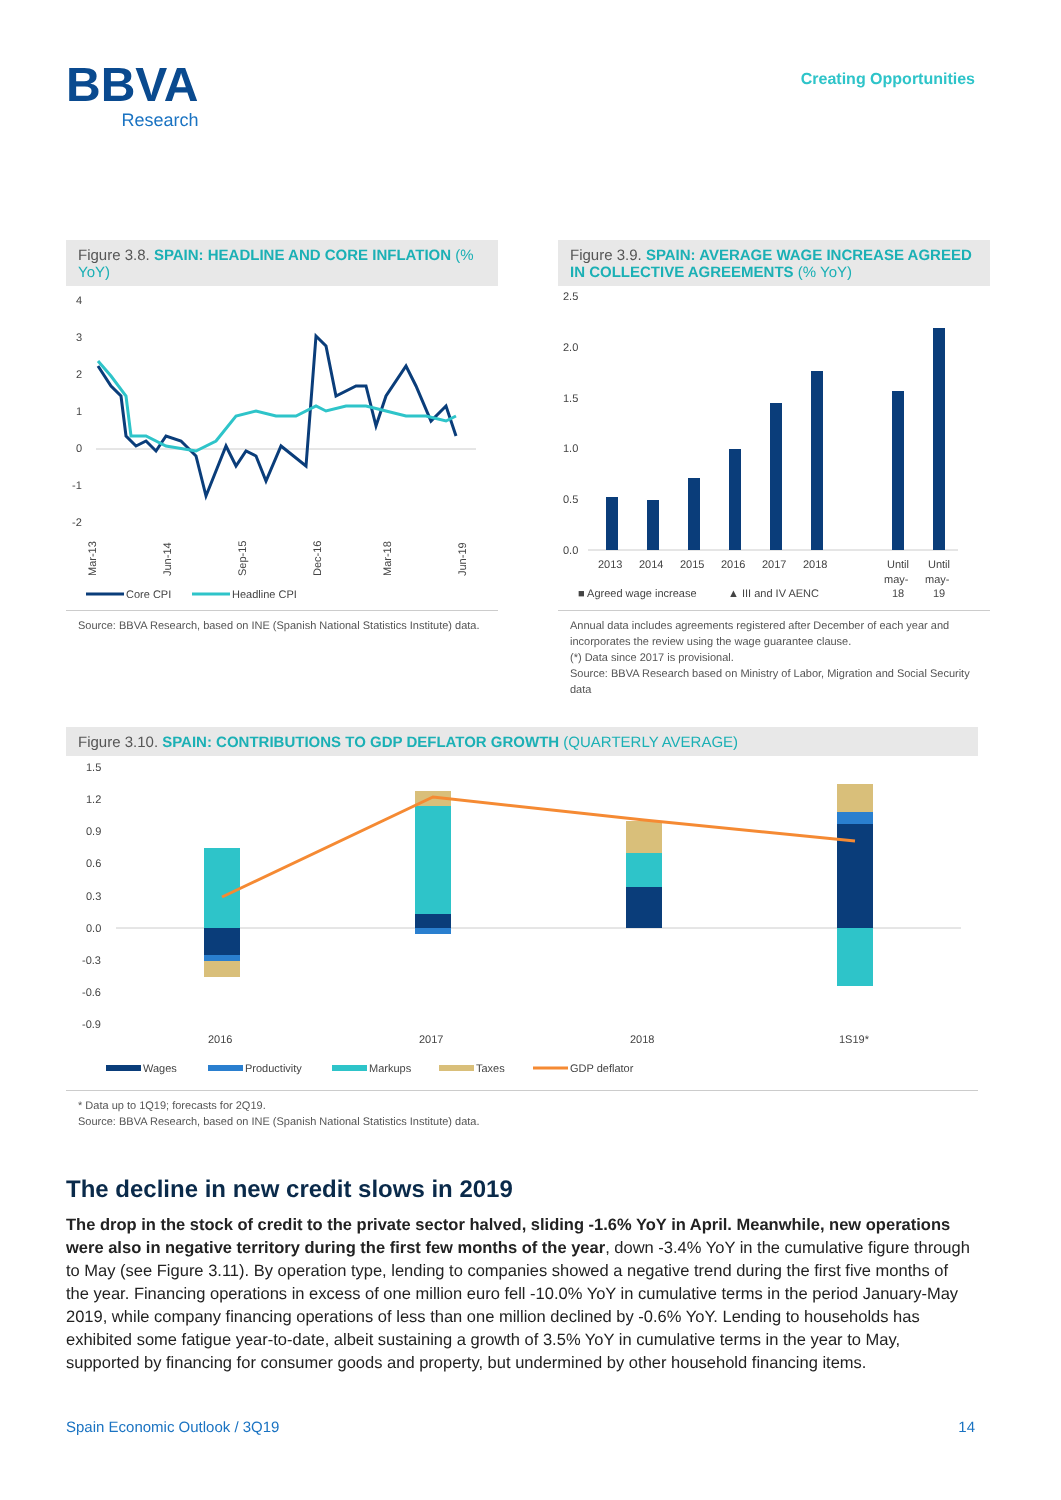BBVA
Research
Creating Opportunities
Figure 3.8. SPAIN: HEADLINE AND CORE INFLATION (% YoY)
4
3
2
1
0
-1
-2
Mar-13
Jun-14
Sep-15
Dec-16
Mar-18
Jun-19
Core CPI
Headline CPI
Source: BBVA Research, based on INE (Spanish National Statistics Institute) data.
Figure 3.9. SPAIN: AVERAGE WAGE INCREASE AGREED IN COLLECTIVE AGREEMENTS (% YoY)
2.5
2.0
1.5
1.0
0.5
0.0
2013
2014
2015
2016
2017
2018
Until
may-
18
Until
may-
19
■ Agreed wage increase
▲ III and IV AENC
Annual data includes agreements registered after December of each year and incorporates the review using the wage guarantee clause.
(*) Data since 2017 is provisional.
Source: BBVA Research based on Ministry of Labor, Migration and Social Security data
Figure 3.10. SPAIN: CONTRIBUTIONS TO GDP DEFLATOR GROWTH (QUARTERLY AVERAGE)
1.5
1.2
0.9
0.6
0.3
0.0
-0.3
-0.6
-0.9
2016
2017
2018
1S19*
Wages
Productivity
Markups
Taxes
GDP deflator
* Data up to 1Q19; forecasts for 2Q19.
Source: BBVA Research, based on INE (Spanish National Statistics Institute) data.
The decline in new credit slows in 2019
The drop in the stock of credit to the private sector halved, sliding -1.6% YoY in April. Meanwhile, new operations were also in negative territory during the first few months of the year, down -3.4% YoY in the cumulative figure through to May (see Figure 3.11). By operation type, lending to companies showed a negative trend during the first five months of the year. Financing operations in excess of one million euro fell -10.0% YoY in cumulative terms in the period January-May 2019, while company financing operations of less than one million declined by -0.6% YoY. Lending to households has exhibited some fatigue year-to-date, albeit sustaining a growth of 3.5% YoY in cumulative terms in the year to May, supported by financing for consumer goods and property, but undermined by other household financing items.
Spain Economic Outlook / 3Q19 14